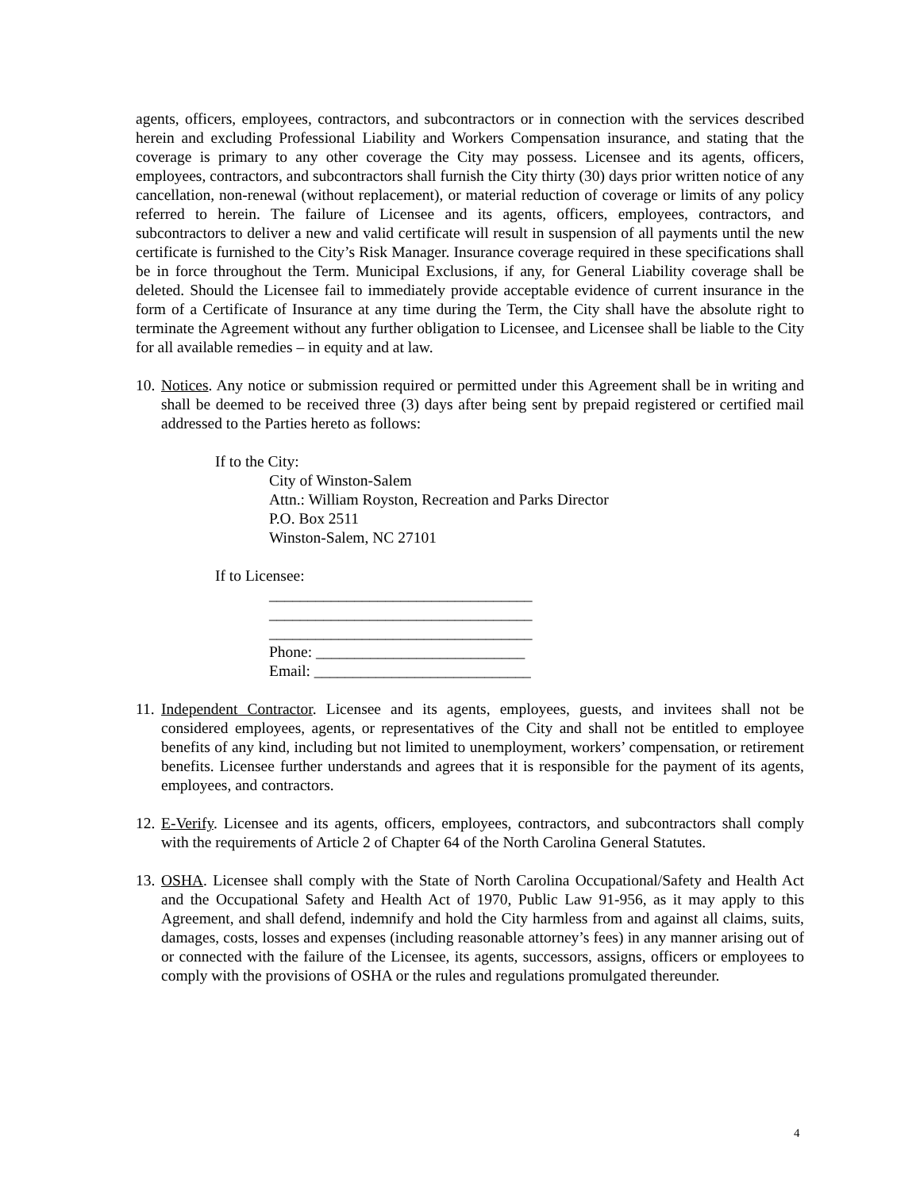agents, officers, employees, contractors, and subcontractors or in connection with the services described herein and excluding Professional Liability and Workers Compensation insurance, and stating that the coverage is primary to any other coverage the City may possess. Licensee and its agents, officers, employees, contractors, and subcontractors shall furnish the City thirty (30) days prior written notice of any cancellation, non-renewal (without replacement), or material reduction of coverage or limits of any policy referred to herein. The failure of Licensee and its agents, officers, employees, contractors, and subcontractors to deliver a new and valid certificate will result in suspension of all payments until the new certificate is furnished to the City’s Risk Manager. Insurance coverage required in these specifications shall be in force throughout the Term. Municipal Exclusions, if any, for General Liability coverage shall be deleted. Should the Licensee fail to immediately provide acceptable evidence of current insurance in the form of a Certificate of Insurance at any time during the Term, the City shall have the absolute right to terminate the Agreement without any further obligation to Licensee, and Licensee shall be liable to the City for all available remedies – in equity and at law.
10.
Notices. Any notice or submission required or permitted under this Agreement shall be in writing and shall be deemed to be received three (3) days after being sent by prepaid registered or certified mail addressed to the Parties hereto as follows:
If to the City:
City of Winston-Salem
Attn.: William Royston, Recreation and Parks Director
P.O. Box 2511
Winston-Salem, NC 27101
If to Licensee:
__________________________________
__________________________________
__________________________________
Phone: ___________________________
Email: ____________________________
11.
Independent Contractor. Licensee and its agents, employees, guests, and invitees shall not be considered employees, agents, or representatives of the City and shall not be entitled to employee benefits of any kind, including but not limited to unemployment, workers’ compensation, or retirement benefits. Licensee further understands and agrees that it is responsible for the payment of its agents, employees, and contractors.
12.
E-Verify. Licensee and its agents, officers, employees, contractors, and subcontractors shall comply with the requirements of Article 2 of Chapter 64 of the North Carolina General Statutes.
13.
OSHA. Licensee shall comply with the State of North Carolina Occupational/Safety and Health Act and the Occupational Safety and Health Act of 1970, Public Law 91-956, as it may apply to this Agreement, and shall defend, indemnify and hold the City harmless from and against all claims, suits, damages, costs, losses and expenses (including reasonable attorney’s fees) in any manner arising out of or connected with the failure of the Licensee, its agents, successors, assigns, officers or employees to comply with the provisions of OSHA or the rules and regulations promulgated thereunder.
4